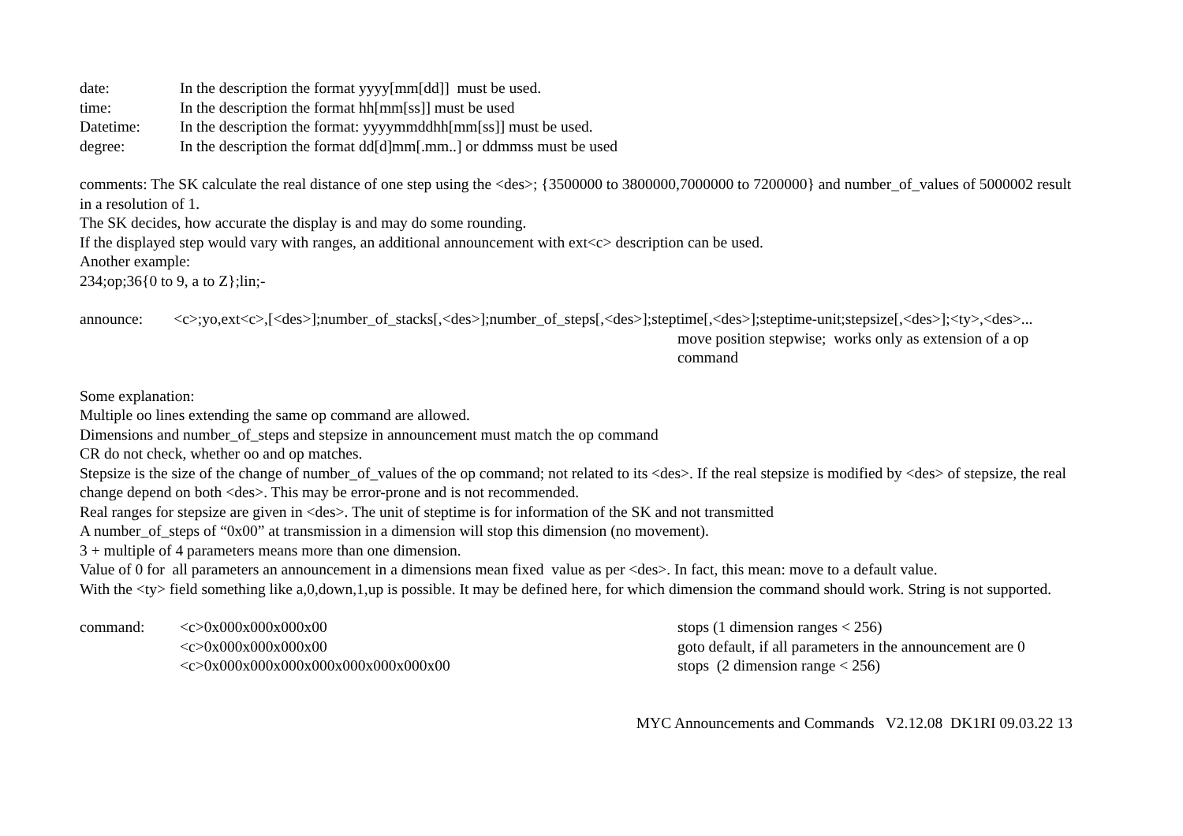date: In the description the format yyyy[mm[dd]] must be used.
time: In the description the format hh[mm[ss]] must be used
Datetime: In the description the format: yyyymmddhh[mm[ss]] must be used.
degree: In the description the format dd[d]mm[.mm..] or ddmmss must be used
comments: The SK calculate the real distance of one step using the <des>; {3500000 to 3800000,7000000 to 7200000} and number_of_values of 5000002 result in a resolution of 1.
The SK decides, how accurate the display is and may do some rounding.
If the displayed step would vary with ranges, an additional announcement with ext<c> description can be used.
Another example:
234;op;36{0 to 9, a to Z};lin;-
announce: <c>;yo,ext<c>,[<des>];number_of_stacks[,<des>];number_of_steps[,<des>];steptime[,<des>];steptime-unit;stepsize[,<des>];<ty>,<des>...
move position stepwise; works only as extension of a op command
Some explanation:
Multiple oo lines extending the same op command are allowed.
Dimensions and number_of_steps and stepsize in announcement must match the op command
CR do not check, whether oo and op matches.
Stepsize is the size of the change of number_of_values of the op command; not related to its <des>. If the real stepsize is modified by <des> of stepsize, the real change depend on both <des>. This may be error-prone and is not recommended.
Real ranges for stepsize are given in <des>. The unit of steptime is for information of the SK and not transmitted
A number_of_steps of “0x00” at transmission in a dimension will stop this dimension (no movement).
3 + multiple of 4 parameters means more than one dimension.
Value of 0 for all parameters an announcement in a dimensions mean fixed value as per <des>. In fact, this mean: move to a default value.
With the <ty> field something like a,0,down,1,up is possible. It may be defined here, for which dimension the command should work. String is not supported.
command: <c>0x000x000x000x00 stops (1 dimension ranges < 256)
<c>0x000x000x000x00 goto default, if all parameters in the announcement are 0
<c>0x000x000x000x000x000x000x000x00 stops (2 dimension range < 256)
MYC Announcements and Commands V2.12.08 DK1RI 09.03.22 13